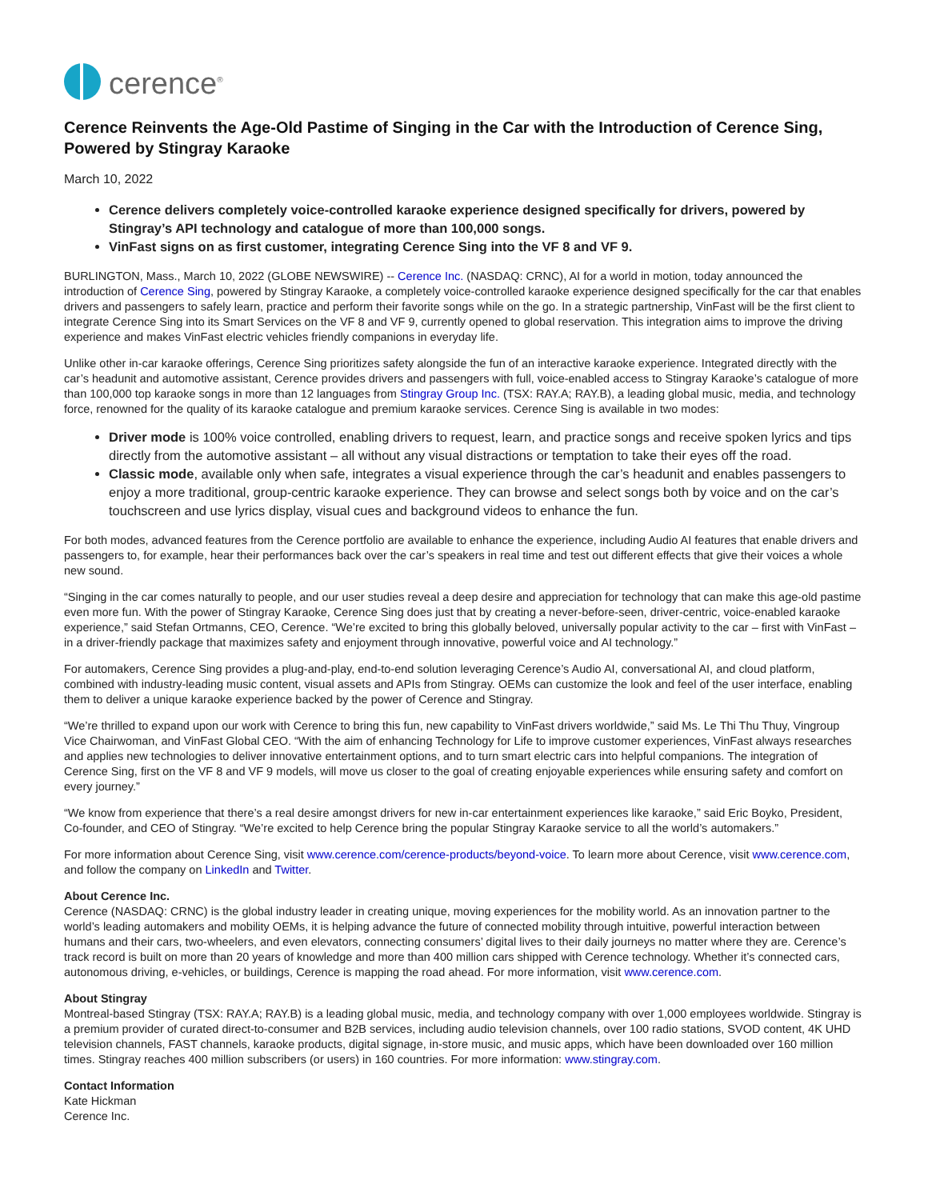cerence<sup>®</sup>
Cerence Reinvents the Age-Old Pastime of Singing in the Car with the Introduction of Cerence Sing, Powered by Stingray Karaoke
March 10, 2022
Cerence delivers completely voice-controlled karaoke experience designed specifically for drivers, powered by Stingray’s API technology and catalogue of more than 100,000 songs.
VinFast signs on as first customer, integrating Cerence Sing into the VF 8 and VF 9.
BURLINGTON, Mass., March 10, 2022 (GLOBE NEWSWIRE) -- Cerence Inc. (NASDAQ: CRNC), AI for a world in motion, today announced the introduction of Cerence Sing, powered by Stingray Karaoke, a completely voice-controlled karaoke experience designed specifically for the car that enables drivers and passengers to safely learn, practice and perform their favorite songs while on the go. In a strategic partnership, VinFast will be the first client to integrate Cerence Sing into its Smart Services on the VF 8 and VF 9, currently opened to global reservation. This integration aims to improve the driving experience and makes VinFast electric vehicles friendly companions in everyday life.
Unlike other in-car karaoke offerings, Cerence Sing prioritizes safety alongside the fun of an interactive karaoke experience. Integrated directly with the car’s headunit and automotive assistant, Cerence provides drivers and passengers with full, voice-enabled access to Stingray Karaoke’s catalogue of more than 100,000 top karaoke songs in more than 12 languages from Stingray Group Inc. (TSX: RAY.A; RAY.B), a leading global music, media, and technology force, renowned for the quality of its karaoke catalogue and premium karaoke services. Cerence Sing is available in two modes:
Driver mode is 100% voice controlled, enabling drivers to request, learn, and practice songs and receive spoken lyrics and tips directly from the automotive assistant – all without any visual distractions or temptation to take their eyes off the road.
Classic mode, available only when safe, integrates a visual experience through the car’s headunit and enables passengers to enjoy a more traditional, group-centric karaoke experience. They can browse and select songs both by voice and on the car’s touchscreen and use lyrics display, visual cues and background videos to enhance the fun.
For both modes, advanced features from the Cerence portfolio are available to enhance the experience, including Audio AI features that enable drivers and passengers to, for example, hear their performances back over the car’s speakers in real time and test out different effects that give their voices a whole new sound.
“Singing in the car comes naturally to people, and our user studies reveal a deep desire and appreciation for technology that can make this age-old pastime even more fun. With the power of Stingray Karaoke, Cerence Sing does just that by creating a never-before-seen, driver-centric, voice-enabled karaoke experience,” said Stefan Ortmanns, CEO, Cerence. “We’re excited to bring this globally beloved, universally popular activity to the car – first with VinFast – in a driver-friendly package that maximizes safety and enjoyment through innovative, powerful voice and AI technology.”
For automakers, Cerence Sing provides a plug-and-play, end-to-end solution leveraging Cerence’s Audio AI, conversational AI, and cloud platform, combined with industry-leading music content, visual assets and APIs from Stingray. OEMs can customize the look and feel of the user interface, enabling them to deliver a unique karaoke experience backed by the power of Cerence and Stingray.
“We’re thrilled to expand upon our work with Cerence to bring this fun, new capability to VinFast drivers worldwide,” said Ms. Le Thi Thu Thuy, Vingroup Vice Chairwoman, and VinFast Global CEO. “With the aim of enhancing Technology for Life to improve customer experiences, VinFast always researches and applies new technologies to deliver innovative entertainment options, and to turn smart electric cars into helpful companions. The integration of Cerence Sing, first on the VF 8 and VF 9 models, will move us closer to the goal of creating enjoyable experiences while ensuring safety and comfort on every journey.”
“We know from experience that there’s a real desire amongst drivers for new in-car entertainment experiences like karaoke,” said Eric Boyko, President, Co-founder, and CEO of Stingray. “We’re excited to help Cerence bring the popular Stingray Karaoke service to all the world’s automakers.”
For more information about Cerence Sing, visit www.cerence.com/cerence-products/beyond-voice. To learn more about Cerence, visit www.cerence.com, and follow the company on LinkedIn and Twitter.
About Cerence Inc.
Cerence (NASDAQ: CRNC) is the global industry leader in creating unique, moving experiences for the mobility world. As an innovation partner to the world’s leading automakers and mobility OEMs, it is helping advance the future of connected mobility through intuitive, powerful interaction between humans and their cars, two-wheelers, and even elevators, connecting consumers’ digital lives to their daily journeys no matter where they are. Cerence’s track record is built on more than 20 years of knowledge and more than 400 million cars shipped with Cerence technology. Whether it’s connected cars, autonomous driving, e-vehicles, or buildings, Cerence is mapping the road ahead. For more information, visit www.cerence.com.
About Stingray
Montreal-based Stingray (TSX: RAY.A; RAY.B) is a leading global music, media, and technology company with over 1,000 employees worldwide. Stingray is a premium provider of curated direct-to-consumer and B2B services, including audio television channels, over 100 radio stations, SVOD content, 4K UHD television channels, FAST channels, karaoke products, digital signage, in-store music, and music apps, which have been downloaded over 160 million times. Stingray reaches 400 million subscribers (or users) in 160 countries. For more information: www.stingray.com.
Contact Information
Kate Hickman
Cerence Inc.